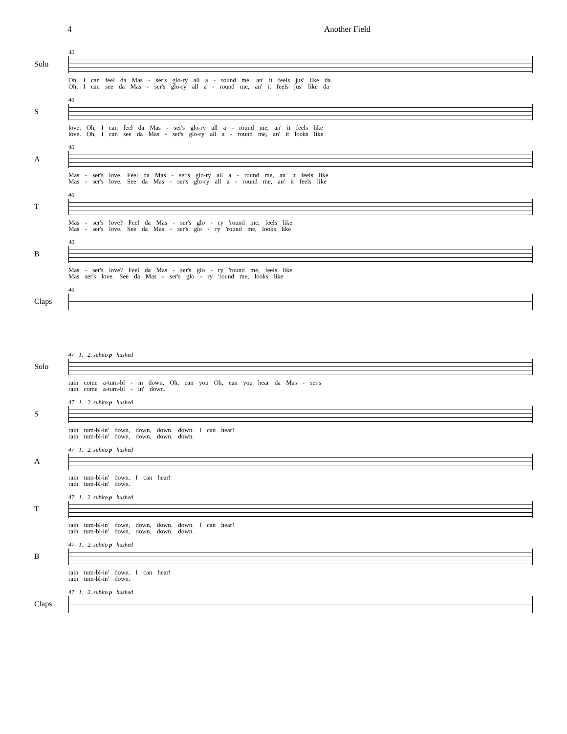4 Another Field
Solo
40
Oh, I can feel da Mas - ser's glo-ry all a - round me, an' it feels jus' like da
Oh, I can see da Mas - ser's glo-ry all a - round me, an' it feels jus' like da
S
40
love. Oh, I can feel da Mas - ser's glo-ry all a - round me, an' it feels like
love. Oh, I can see da Mas - ser's glo-ry all a - round me, an' it looks like
A
40
Mas - ser's love. Feel da Mas - ser's glo-ry all a - round me, an' it feels like
Mas - ser's love. See da Mas - ser's glo-ry all a - round me, an' it feels like
T
40
Mas - ser's love? Feel da Mas - ser's glo - ry 'round me, feels like
Mas - ser's love. See da Mas - ser's glo - ry 'round me, looks like
B
40
Mas - ser's love? Feel da Mas - ser's glo - ry 'round me, feels like
Mas ser's love. See da Mas - ser's glo - ry 'round me, looks like
Claps
40
Solo
47 1. 2. subito p hushed
rain come a-tum-bl - in down. Oh, can you Oh, can you hear da Mas - ser's
rain come a-tum-bl - in' down.
S
47 1. 2. subito p hushed
rain tum-bl-in' down, down, down. down. I can hear!
rain tum-bl-in' down, down, down. down.
A
47 1. 2. subito p hushed
rain tum-bl-in' down. I can hear!
rain tum-bl-in' down.
T
47 1. 2. subito p hushed
rain tum-bl-in' down, down, down. down. I can hear!
rain tum-bl-in' down, down, down. down.
B
47 1. 2. subito p hushed
rain tum-bl-in' down. I can hear!
rain tum-bl-in' down.
Claps
47 1. 2. subito p hushed